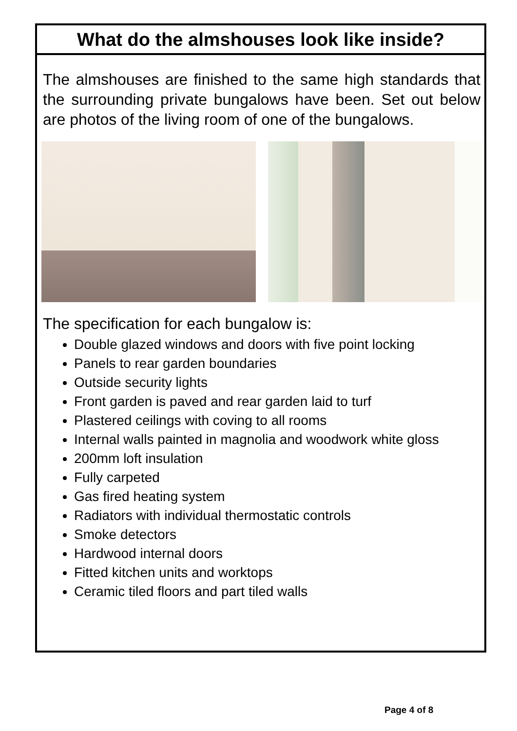What do the almshouses look like inside?
The almshouses are finished to the same high standards that the surrounding private bungalows have been. Set out below are photos of the living room of one of the bungalows.
The specification for each bungalow is:
Double glazed windows and doors with five point locking
Panels to rear garden boundaries
Outside security lights
Front garden is paved and rear garden laid to turf
Plastered ceilings with coving to all rooms
Internal walls painted in magnolia and woodwork white gloss
200mm loft insulation
Fully carpeted
Gas fired heating system
Radiators with individual thermostatic controls
Smoke detectors
Hardwood internal doors
Fitted kitchen units and worktops
Ceramic tiled floors and part tiled walls
Page 4 of 8